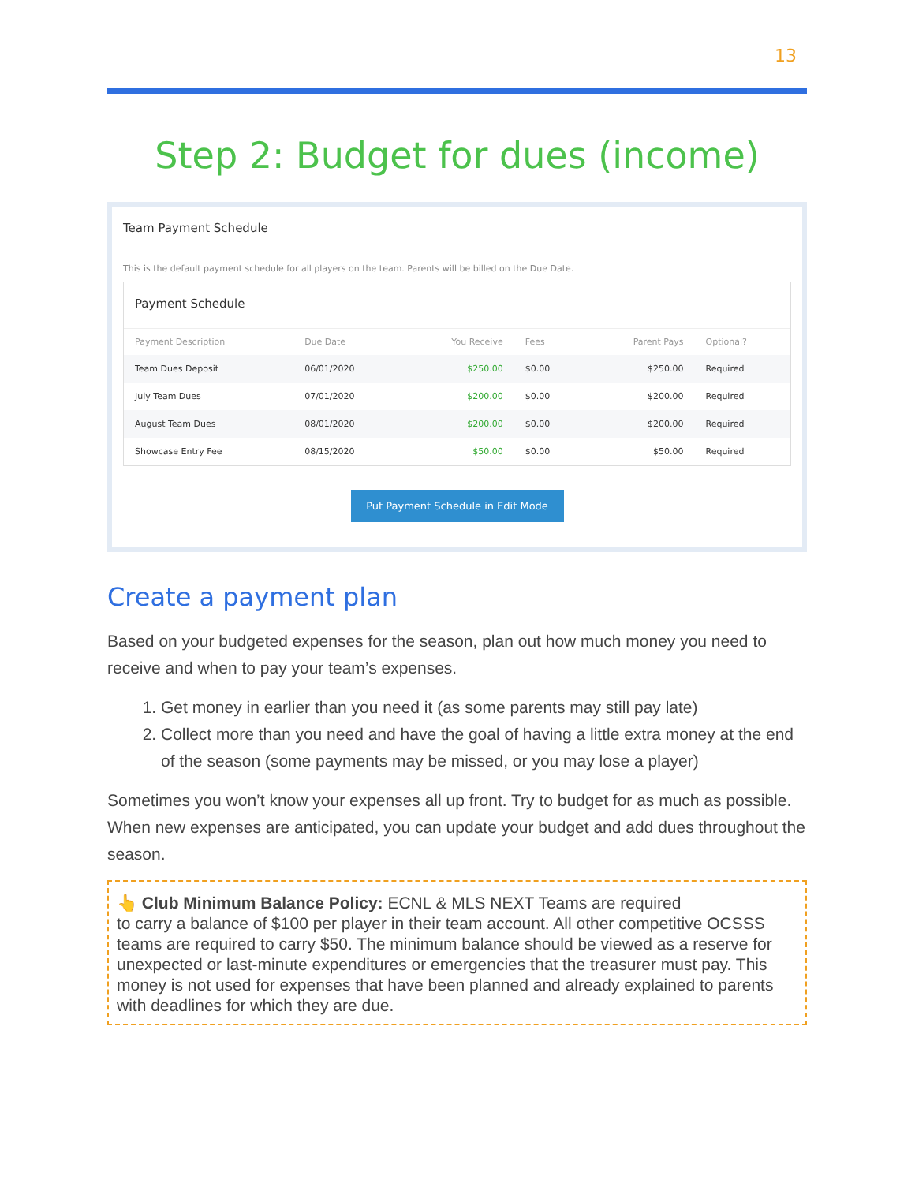13
Step 2: Budget for dues (income)
Team Payment Schedule
This is the default payment schedule for all players on the team. Parents will be billed on the Due Date.
Payment Schedule
| Payment Description | Due Date | You Receive | Fees | Parent Pays | Optional? |
| --- | --- | --- | --- | --- | --- |
| Team Dues Deposit | 06/01/2020 | $250.00 | $0.00 | $250.00 | Required |
| July Team Dues | 07/01/2020 | $200.00 | $0.00 | $200.00 | Required |
| August Team Dues | 08/01/2020 | $200.00 | $0.00 | $200.00 | Required |
| Showcase Entry Fee | 08/15/2020 | $50.00 | $0.00 | $50.00 | Required |
Put Payment Schedule in Edit Mode
Create a payment plan
Based on your budgeted expenses for the season, plan out how much money you need to receive and when to pay your team’s expenses.
1. Get money in earlier than you need it (as some parents may still pay late)
2. Collect more than you need and have the goal of having a little extra money at the end of the season (some payments may be missed, or you may lose a player)
Sometimes you won’t know your expenses all up front. Try to budget for as much as possible. When new expenses are anticipated, you can update your budget and add dues throughout the season.
👆 Club Minimum Balance Policy: ECNL & MLS NEXT Teams are required
to carry a balance of $100 per player in their team account. All other competitive OCSSS teams are required to carry $50. The minimum balance should be viewed as a reserve for unexpected or last-minute expenditures or emergencies that the treasurer must pay. This money is not used for expenses that have been planned and already explained to parents with deadlines for which they are due.